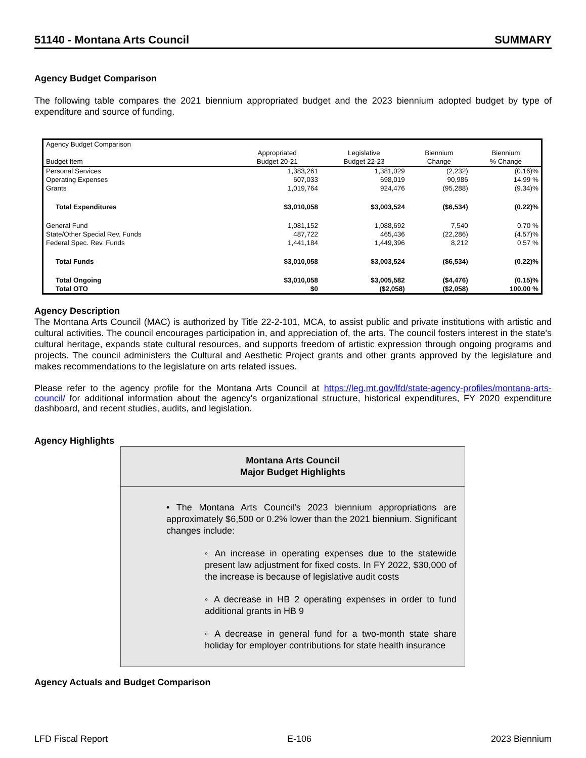51140 - Montana Arts Council SUMMARY
Agency Budget Comparison
The following table compares the 2021 biennium appropriated budget and the 2023 biennium adopted budget by type of expenditure and source of funding.
| Agency Budget Comparison | | | | |
| Budget Item | Appropriated Budget 20-21 | Legislative Budget 22-23 | Biennium Change | Biennium % Change |
| Personal Services | 1,383,261 | 1,381,029 | (2,232) | (0.16)% |
| Operating Expenses | 607,033 | 698,019 | 90,986 | 14.99 % |
| Grants | 1,019,764 | 924,476 | (95,288) | (9.34)% |
| Total Expenditures | $3,010,058 | $3,003,524 | ($6,534) | (0.22)% |
| General Fund | 1,081,152 | 1,088,692 | 7,540 | 0.70 % |
| State/Other Special Rev. Funds | 487,722 | 465,436 | (22,286) | (4.57)% |
| Federal Spec. Rev. Funds | 1,441,184 | 1,449,396 | 8,212 | 0.57 % |
| Total Funds | $3,010,058 | $3,003,524 | ($6,534) | (0.22)% |
| Total Ongoing | $3,010,058 | $3,005,582 | ($4,476) | (0.15)% |
| Total OTO | $0 | ($2,058) | ($2,058) | 100.00 % |
Agency Description
The Montana Arts Council (MAC) is authorized by Title 22-2-101, MCA, to assist public and private institutions with artistic and cultural activities. The council encourages participation in, and appreciation of, the arts. The council fosters interest in the state's cultural heritage, expands state cultural resources, and supports freedom of artistic expression through ongoing programs and projects. The council administers the Cultural and Aesthetic Project grants and other grants approved by the legislature and makes recommendations to the legislature on arts related issues.
Please refer to the agency profile for the Montana Arts Council at https://leg.mt.gov/lfd/state-agency-profiles/montana-arts-council/ for additional information about the agency’s organizational structure, historical expenditures, FY 2020 expenditure dashboard, and recent studies, audits, and legislation.
Agency Highlights
Montana Arts Council
Major Budget Highlights
• The Montana Arts Council’s 2023 biennium appropriations are approximately $6,500 or 0.2% lower than the 2021 biennium. Significant changes include:
◦ An increase in operating expenses due to the statewide present law adjustment for fixed costs. In FY 2022, $30,000 of the increase is because of legislative audit costs
◦ A decrease in HB 2 operating expenses in order to fund additional grants in HB 9
◦ A decrease in general fund for a two-month state share holiday for employer contributions for state health insurance
Agency Actuals and Budget Comparison
LFD Fiscal Report E-106 2023 Biennium